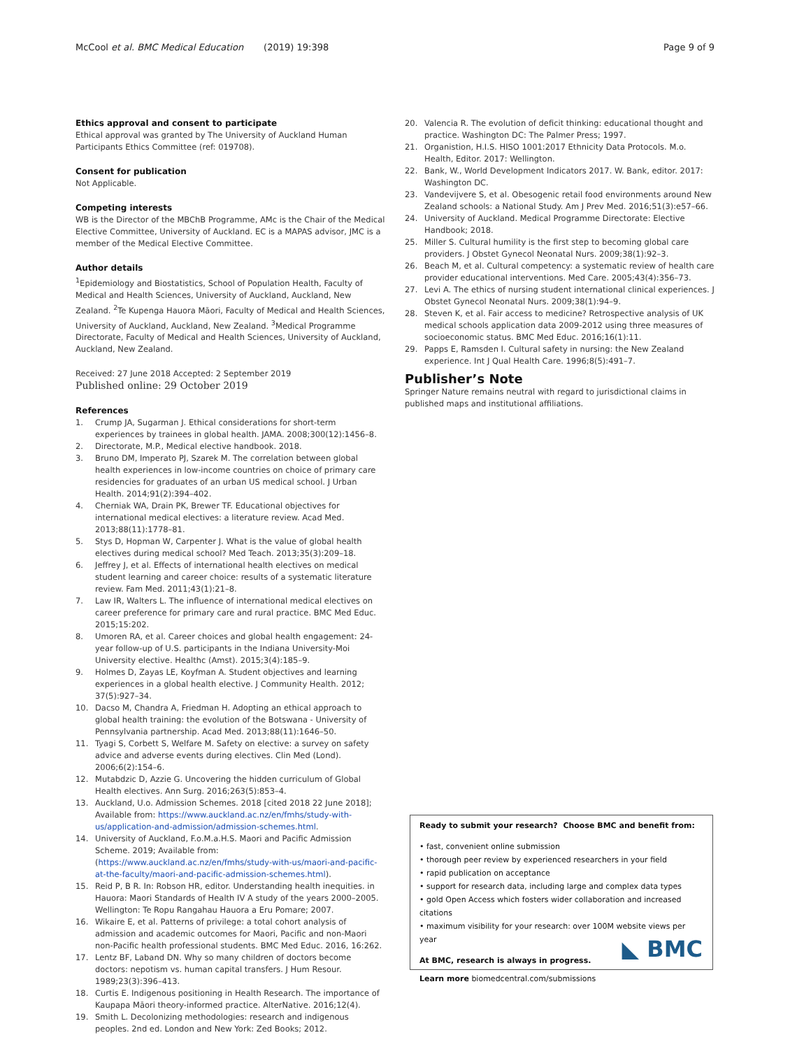McCool et al. BMC Medical Education (2019) 19:398 Page 9 of 9
Ethics approval and consent to participate
Ethical approval was granted by The University of Auckland Human Participants Ethics Committee (ref: 019708).
Consent for publication
Not Applicable.
Competing interests
WB is the Director of the MBChB Programme, AMc is the Chair of the Medical Elective Committee, University of Auckland. EC is a MAPAS advisor, JMC is a member of the Medical Elective Committee.
Author details
<sup>1</sup> Epidemiology and Biostatistics, School of Population Health, Faculty of Medical and Health Sciences, University of Auckland, Auckland, New Zealand. <sup>2</sup>Te Kupenga Hauora Māori, Faculty of Medical and Health Sciences, University of Auckland, Auckland, New Zealand. <sup>3</sup>Medical Programme Directorate, Faculty of Medical and Health Sciences, University of Auckland, Auckland, New Zealand.
Received: 27 June 2018 Accepted: 2 September 2019
Published online: 29 October 2019
References
1. Crump JA, Sugarman J. Ethical considerations for short-term experiences by trainees in global health. JAMA. 2008;300(12):1456–8.
2. Directorate, M.P., Medical elective handbook. 2018.
3. Bruno DM, Imperato PJ, Szarek M. The correlation between global health experiences in low-income countries on choice of primary care residencies for graduates of an urban US medical school. J Urban Health. 2014;91(2):394–402.
4. Cherniak WA, Drain PK, Brewer TF. Educational objectives for international medical electives: a literature review. Acad Med. 2013;88(11):1778–81.
5. Stys D, Hopman W, Carpenter J. What is the value of global health electives during medical school? Med Teach. 2013;35(3):209–18.
6. Jeffrey J, et al. Effects of international health electives on medical student learning and career choice: results of a systematic literature review. Fam Med. 2011;43(1):21–8.
7. Law IR, Walters L. The influence of international medical electives on career preference for primary care and rural practice. BMC Med Educ. 2015;15:202.
8. Umoren RA, et al. Career choices and global health engagement: 24-year follow-up of U.S. participants in the Indiana University-Moi University elective. Healthc (Amst). 2015;3(4):185–9.
9. Holmes D, Zayas LE, Koyfman A. Student objectives and learning experiences in a global health elective. J Community Health. 2012; 37(5):927–34.
10. Dacso M, Chandra A, Friedman H. Adopting an ethical approach to global health training: the evolution of the Botswana - University of Pennsylvania partnership. Acad Med. 2013;88(11):1646–50.
11. Tyagi S, Corbett S, Welfare M. Safety on elective: a survey on safety advice and adverse events during electives. Clin Med (Lond). 2006;6(2):154–6.
12. Mutabdzic D, Azzie G. Uncovering the hidden curriculum of Global Health electives. Ann Surg. 2016;263(5):853–4.
13. Auckland, U.o. Admission Schemes. 2018 [cited 2018 22 June 2018]; Available from: https://www.auckland.ac.nz/en/fmhs/study-with-us/application-and-admission/admission-schemes.html.
14. University of Auckland, F.o.M.a.H.S. Maori and Pacific Admission Scheme. 2019; Available from: (https://www.auckland.ac.nz/en/fmhs/study-with-us/maori-and-pacific-at-the-faculty/maori-and-pacific-admission-schemes.html).
15. Reid P, B R. In: Robson HR, editor. Understanding health inequities. in Hauora: Maori Standards of Health IV A study of the years 2000–2005. Wellington: Te Ropu Rangahau Hauora a Eru Pomare; 2007.
16. Wikaire E, et al. Patterns of privilege: a total cohort analysis of admission and academic outcomes for Maori, Pacific and non-Maori non-Pacific health professional students. BMC Med Educ. 2016, 16:262.
17. Lentz BF, Laband DN. Why so many children of doctors become doctors: nepotism vs. human capital transfers. J Hum Resour. 1989;23(3):396–413.
18. Curtis E. Indigenous positioning in Health Research. The importance of Kaupapa Māori theory-informed practice. AlterNative. 2016;12(4).
19. Smith L. Decolonizing methodologies: research and indigenous peoples. 2nd ed. London and New York: Zed Books; 2012.
20. Valencia R. The evolution of deficit thinking: educational thought and practice. Washington DC: The Palmer Press; 1997.
21. Organistion, H.I.S. HISO 1001:2017 Ethnicity Data Protocols. M.o. Health, Editor. 2017: Wellington.
22. Bank, W., World Development Indicators 2017. W. Bank, editor. 2017: Washington DC.
23. Vandevijvere S, et al. Obesogenic retail food environments around New Zealand schools: a National Study. Am J Prev Med. 2016;51(3):e57–66.
24. University of Auckland. Medical Programme Directorate: Elective Handbook; 2018.
25. Miller S. Cultural humility is the first step to becoming global care providers. J Obstet Gynecol Neonatal Nurs. 2009;38(1):92–3.
26. Beach M, et al. Cultural competency: a systematic review of health care provider educational interventions. Med Care. 2005;43(4):356–73.
27. Levi A. The ethics of nursing student international clinical experiences. J Obstet Gynecol Neonatal Nurs. 2009;38(1):94–9.
28. Steven K, et al. Fair access to medicine? Retrospective analysis of UK medical schools application data 2009-2012 using three measures of socioeconomic status. BMC Med Educ. 2016;16(1):11.
29. Papps E, Ramsden I. Cultural safety in nursing: the New Zealand experience. Int J Qual Health Care. 1996;8(5):491–7.
Publisher’s Note
Springer Nature remains neutral with regard to jurisdictional claims in published maps and institutional affiliations.
Ready to submit your research? Choose BMC and benefit from:
• fast, convenient online submission
• thorough peer review by experienced researchers in your field
• rapid publication on acceptance
• support for research data, including large and complex data types
• gold Open Access which fosters wider collaboration and increased citations
• maximum visibility for your research: over 100M website views per year
At BMC, research is always in progress.
Learn more biomedcentral.com/submissions
◣ BMC